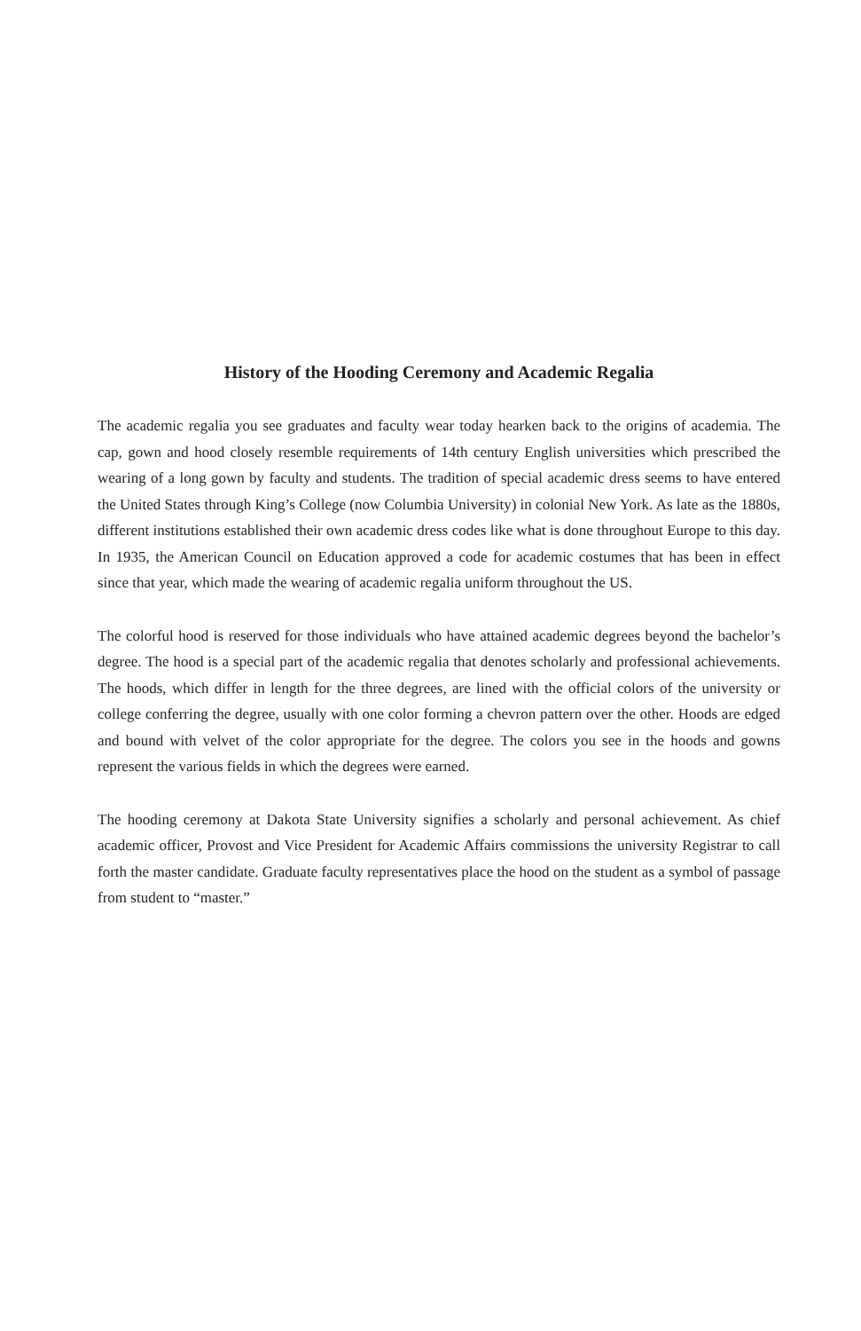History of the Hooding Ceremony and Academic Regalia
The academic regalia you see graduates and faculty wear today hearken back to the origins of academia. The cap, gown and hood closely resemble requirements of 14th century English universities which prescribed the wearing of a long gown by faculty and students. The tradition of special academic dress seems to have entered the United States through King’s College (now Columbia University) in colonial New York. As late as the 1880s, different institutions established their own academic dress codes like what is done throughout Europe to this day. In 1935, the American Council on Education approved a code for academic costumes that has been in effect since that year, which made the wearing of academic regalia uniform throughout the US.
The colorful hood is reserved for those individuals who have attained academic degrees beyond the bachelor’s degree. The hood is a special part of the academic regalia that denotes scholarly and professional achievements. The hoods, which differ in length for the three degrees, are lined with the official colors of the university or college conferring the degree, usually with one color forming a chevron pattern over the other. Hoods are edged and bound with velvet of the color appropriate for the degree. The colors you see in the hoods and gowns represent the various fields in which the degrees were earned.
The hooding ceremony at Dakota State University signifies a scholarly and personal achievement. As chief academic officer, Provost and Vice President for Academic Affairs commissions the university Registrar to call forth the master candidate. Graduate faculty representatives place the hood on the student as a symbol of passage from student to “master.”